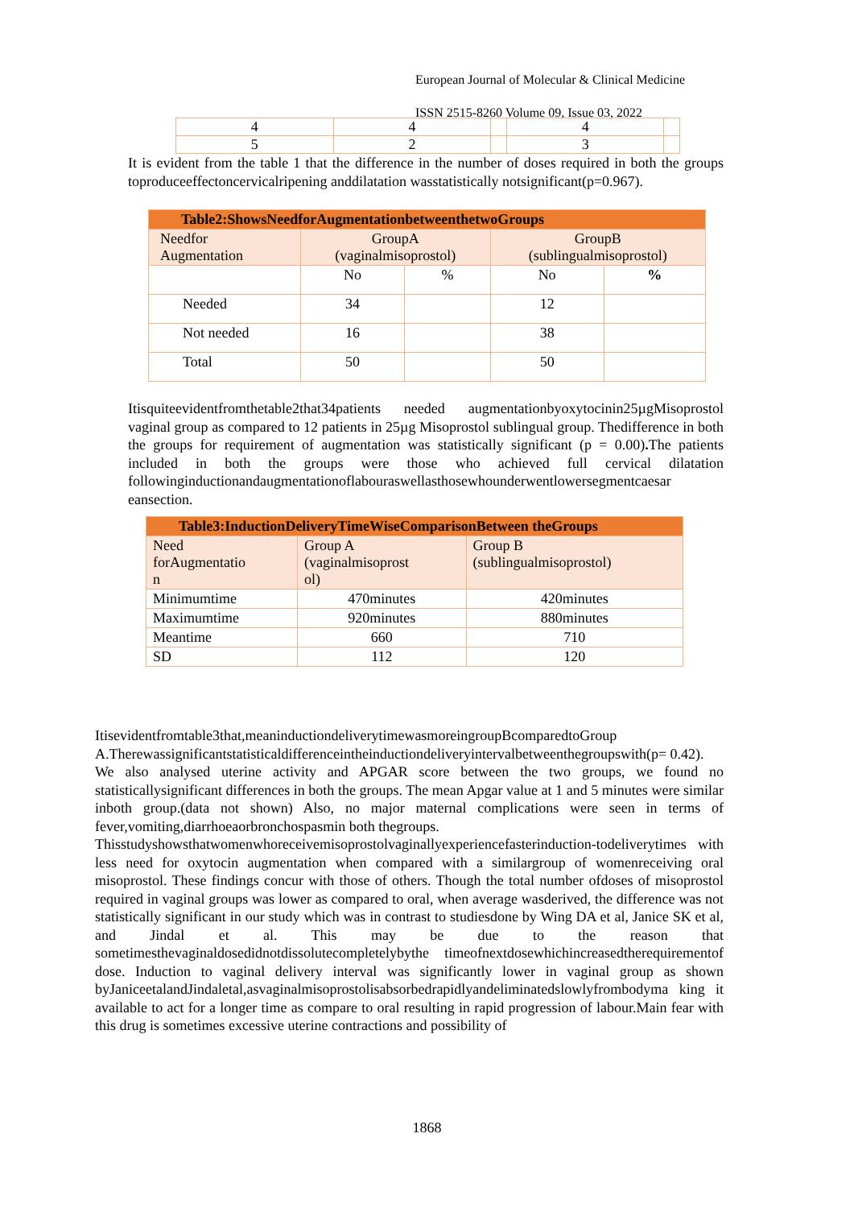European Journal of Molecular & Clinical Medicine
ISSN 2515-8260 Volume 09, Issue 03, 2022
| 4 | 4 | | 4 | |
| 5 | 2 | | 3 | |
It is evident from the table 1 that the difference in the number of doses required in both the groups toproduceeffectoncervicalripening anddilatation wasstatistically notsignificant(p=0.967).
| Table2:ShowsNeedforAugmentationbetweenthetwoGroups | | | | |
| --- | --- | --- | --- | --- |
| Needfor Augmentation | GroupA (vaginalmisoprostol) | | GroupB (sublingualmisoprostol) | |
| | No | % | No | % |
| Needed | 34 | | 12 | |
| Not needed | 16 | | 38 | |
| Total | 50 | | 50 | |
Itisquiteevidentfromthetable2that34patients needed augmentationbyoxytocinin25µgMisoprostol vaginal group as compared to 12 patients in 25µg Misoprostol sublingual group. Thedifference in both the groups for requirement of augmentation was statistically significant (p = 0.00). The patients included in both the groups were those who achieved full cervical dilatation followinginductionandaugmentationoflabouraswellasthosewhounderwentlowersegmentcaesar eansection.
| Table3:InductionDeliveryTimeWiseComparisonBetween theGroups | | |
| --- | --- | --- |
| Need forAugmentatio n | Group A (vaginalmisoprost ol) | Group B (sublingualmisoprostol) |
| Minimumtime | 470minutes | 420minutes |
| Maximumtime | 920minutes | 880minutes |
| Meantime | 660 | 710 |
| SD | 112 | 120 |
Itisevidentfromtable3that,meaninductiondeliverytimewasmoreingroupBcomparedtoGroup A.Therewassignificantstatisticaldifferenceintheinductiondeliveryintervalbetweenthegroupswith(p= 0.42).
We also analysed uterine activity and APGAR score between the two groups, we found no statisticallysignificant differences in both the groups. The mean Apgar value at 1 and 5 minutes were similar inboth group.(data not shown) Also, no major maternal complications were seen in terms of fever,vomiting,diarrhoeaorbronchospasmin both thegroups.
Thisstudyshowsthatwomenwhoreceivemisoprostolvaginallyexperiencefasterinduction-todeliverytimes with less need for oxytocin augmentation when compared with a similargroup of womenreceiving oral misoprostol. These findings concur with those of others. Though the total number ofdoses of misoprostol required in vaginal groups was lower as compared to oral, when average wasderived, the difference was not statistically significant in our study which was in contrast to studiesdone by Wing DA et al, Janice SK et al, and Jindal et al. This may be due to the reason that sometimesthevaginaldosedidnotdissolutecompletelybythe timeofnextdosewhichincreasedtherequirementof dose. Induction to vaginal delivery interval was significantly lower in vaginal group as shown byJaniceetalandJindaletal,asvaginalmisoprostolisabsorbedrapidlyandeliminatedslowlyfrombodyma king it available to act for a longer time as compare to oral resulting in rapid progression of labour.Main fear with this drug is sometimes excessive uterine contractions and possibility of
1868